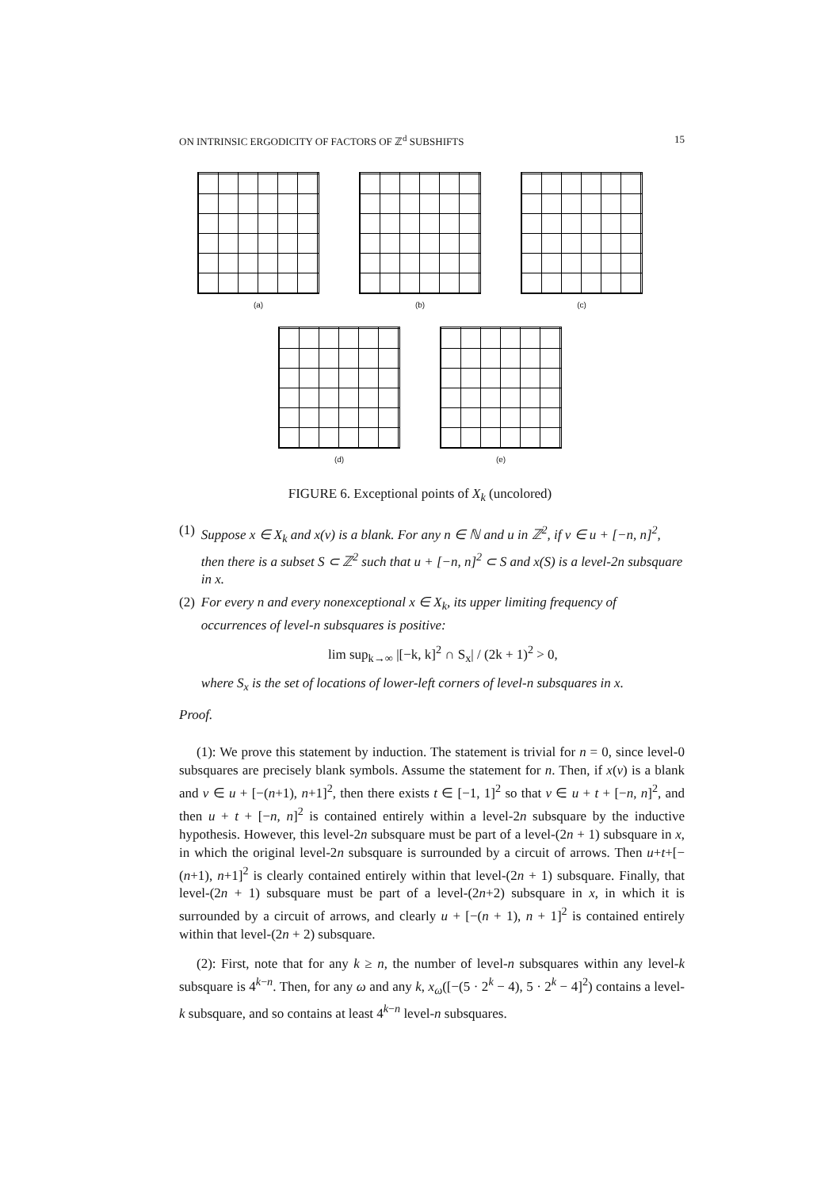ON INTRINSIC ERGODICITY OF FACTORS OF ℤ<sup>d</sup> SUBSHIFTS 15
(a) (b) (c)
(d) (e)
FIGURE 6. Exceptional points of X<sub>k</sub> (uncolored)
(1) Suppose x ∈ X<sub>k</sub> and x(v) is a blank. For any n ∈ ℕ and u in ℤ<sup>2</sup>, if v ∈ u + [−n, n]<sup>2</sup>, then there is a subset S ⊂ ℤ<sup>2</sup> such that u + [−n, n]<sup>2</sup> ⊂ S and x(S) is a level-2n subsquare in x.
(2) For every n and every nonexceptional x ∈ X<sub>k</sub>, its upper limiting frequency of occurrences of level-n subsquares is positive:
lim sup<sub>k→∞</sub> |[−k, k]<sup>2</sup> ∩ S<sub>x</sub>| / (2k + 1)<sup>2</sup> > 0,
where S<sub>x</sub> is the set of locations of lower-left corners of level-n subsquares in x.
Proof.
(1): We prove this statement by induction. The statement is trivial for n = 0, since level-0 subsquares are precisely blank symbols. Assume the statement for n. Then, if x(v) is a blank and v ∈ u + [−(n+1), n+1]<sup>2</sup>, then there exists t ∈ [−1, 1]<sup>2</sup> so that v ∈ u + t + [−n, n]<sup>2</sup>, and then u + t + [−n, n]<sup>2</sup> is contained entirely within a level-2n subsquare by the inductive hypothesis. However, this level-2n subsquare must be part of a level-(2n + 1) subsquare in x, in which the original level-2n subsquare is surrounded by a circuit of arrows. Then u+t+[−(n+1), n+1]<sup>2</sup> is clearly contained entirely within that level-(2n + 1) subsquare. Finally, that level-(2n + 1) subsquare must be part of a level-(2n+2) subsquare in x, in which it is surrounded by a circuit of arrows, and clearly u + [−(n + 1), n + 1]<sup>2</sup> is contained entirely within that level-(2n + 2) subsquare.
(2): First, note that for any k ≥ n, the number of level-n subsquares within any level-k subsquare is 4<sup>k−n</sup>. Then, for any ω and any k, x<sub>ω</sub>([−(5 · 2<sup>k</sup> − 4), 5 · 2<sup>k</sup> − 4]<sup>2</sup>) contains a level-k subsquare, and so contains at least 4<sup>k−n</sup> level-n subsquares.